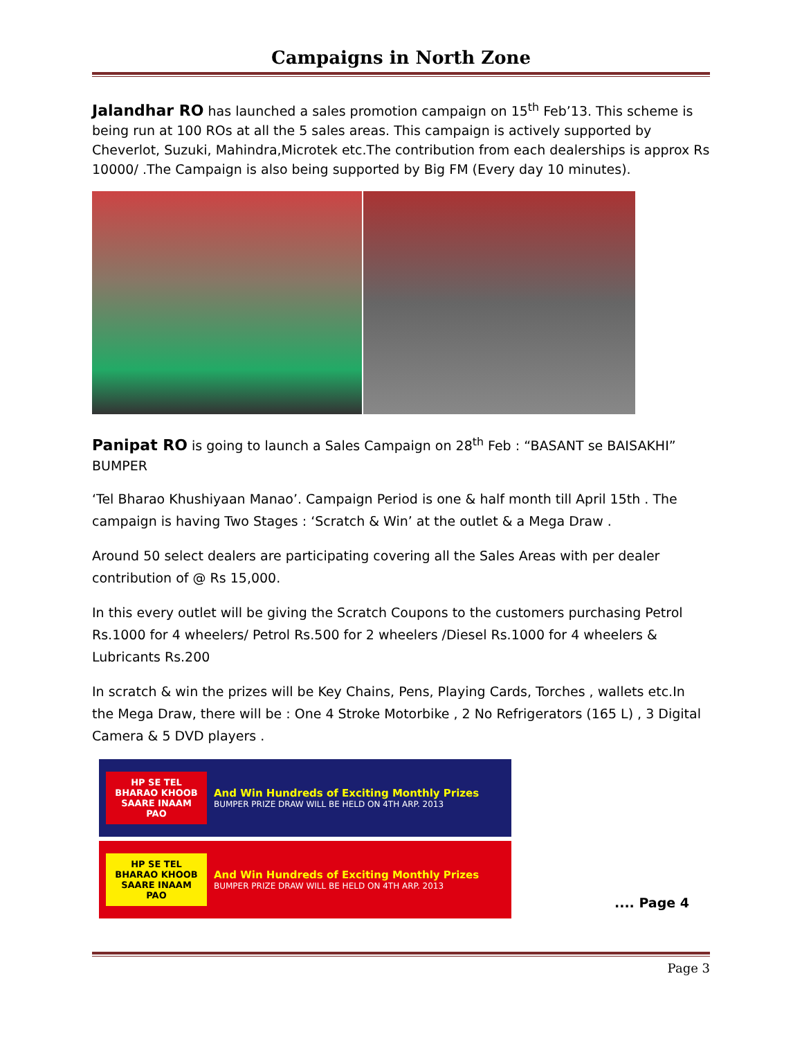Campaigns in North Zone
Jalandhar RO has launched a sales promotion campaign on 15<sup>th</sup> Feb’13. This scheme is being run at 100 ROs at all the 5 sales areas. This campaign is actively supported by Cheverlot, Suzuki, Mahindra,Microtek etc.The contribution from each dealerships is approx Rs 10000/ .The Campaign is also being supported by Big FM (Every day 10 minutes).
Panipat RO is going to launch a Sales Campaign on 28<sup>th</sup> Feb : “BASANT se BAISAKHI” BUMPER
‘Tel Bharao Khushiyaan Manao’. Campaign Period is one & half month till April 15th . The campaign is having Two Stages : ‘Scratch & Win’ at the outlet & a Mega Draw .
Around 50 select dealers are participating covering all the Sales Areas with per dealer contribution of @ Rs 15,000.
In this every outlet will be giving the Scratch Coupons to the customers purchasing Petrol Rs.1000 for 4 wheelers/ Petrol Rs.500 for 2 wheelers /Diesel Rs.1000 for 4 wheelers & Lubricants Rs.200
In scratch & win the prizes will be Key Chains, Pens, Playing Cards, Torches , wallets etc.In the Mega Draw, there will be : One 4 Stroke Motorbike , 2 No Refrigerators (165 L) , 3 Digital Camera & 5 DVD players .
HP SE TEL BHARAO KHOOB SAARE INAAM PAO
And Win Hundreds of Exciting Monthly Prizes
BUMPER PRIZE DRAW WILL BE HELD ON 4TH ARP. 2013
HP SE TEL BHARAO KHOOB SAARE INAAM PAO
And Win Hundreds of Exciting Monthly Prizes
BUMPER PRIZE DRAW WILL BE HELD ON 4TH ARP. 2013
.... Page 4
Page 3